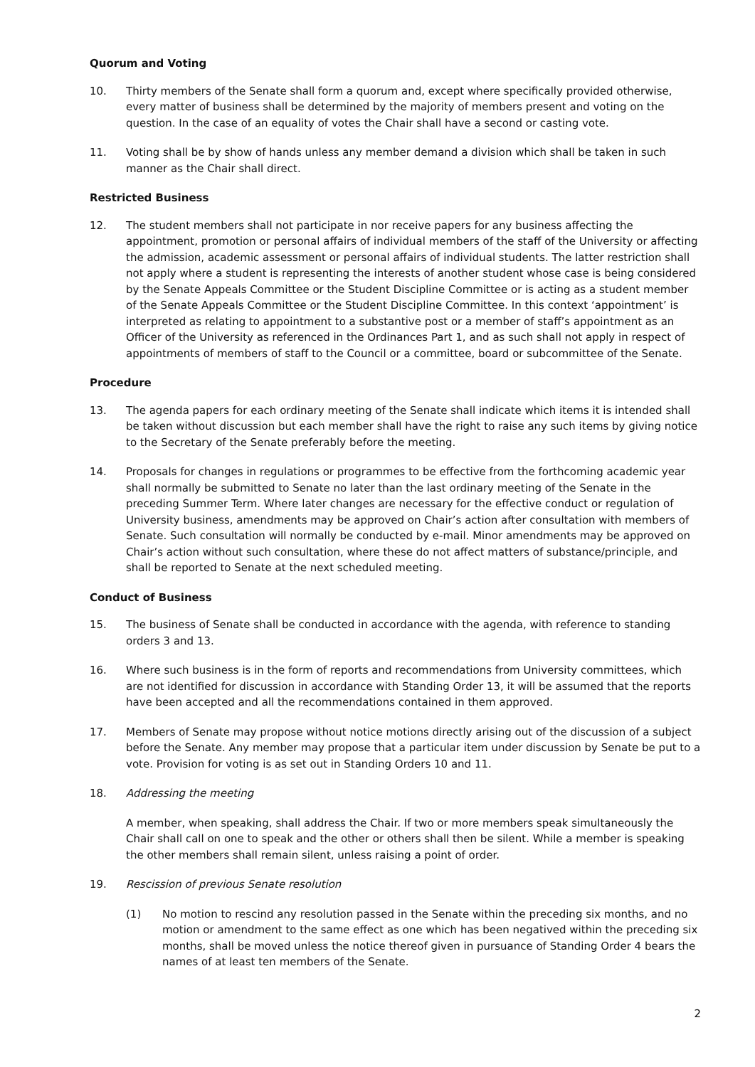Quorum and Voting
10. Thirty members of the Senate shall form a quorum and, except where specifically provided otherwise, every matter of business shall be determined by the majority of members present and voting on the question. In the case of an equality of votes the Chair shall have a second or casting vote.
11. Voting shall be by show of hands unless any member demand a division which shall be taken in such manner as the Chair shall direct.
Restricted Business
12. The student members shall not participate in nor receive papers for any business affecting the appointment, promotion or personal affairs of individual members of the staff of the University or affecting the admission, academic assessment or personal affairs of individual students. The latter restriction shall not apply where a student is representing the interests of another student whose case is being considered by the Senate Appeals Committee or the Student Discipline Committee or is acting as a student member of the Senate Appeals Committee or the Student Discipline Committee. In this context ‘appointment’ is interpreted as relating to appointment to a substantive post or a member of staff’s appointment as an Officer of the University as referenced in the Ordinances Part 1, and as such shall not apply in respect of appointments of members of staff to the Council or a committee, board or subcommittee of the Senate.
Procedure
13. The agenda papers for each ordinary meeting of the Senate shall indicate which items it is intended shall be taken without discussion but each member shall have the right to raise any such items by giving notice to the Secretary of the Senate preferably before the meeting.
14. Proposals for changes in regulations or programmes to be effective from the forthcoming academic year shall normally be submitted to Senate no later than the last ordinary meeting of the Senate in the preceding Summer Term. Where later changes are necessary for the effective conduct or regulation of University business, amendments may be approved on Chair’s action after consultation with members of Senate. Such consultation will normally be conducted by e-mail. Minor amendments may be approved on Chair’s action without such consultation, where these do not affect matters of substance/principle, and shall be reported to Senate at the next scheduled meeting.
Conduct of Business
15. The business of Senate shall be conducted in accordance with the agenda, with reference to standing orders 3 and 13.
16. Where such business is in the form of reports and recommendations from University committees, which are not identified for discussion in accordance with Standing Order 13, it will be assumed that the reports have been accepted and all the recommendations contained in them approved.
17. Members of Senate may propose without notice motions directly arising out of the discussion of a subject before the Senate. Any member may propose that a particular item under discussion by Senate be put to a vote. Provision for voting is as set out in Standing Orders 10 and 11.
18. Addressing the meeting
A member, when speaking, shall address the Chair. If two or more members speak simultaneously the Chair shall call on one to speak and the other or others shall then be silent. While a member is speaking the other members shall remain silent, unless raising a point of order.
19. Rescission of previous Senate resolution
(1) No motion to rescind any resolution passed in the Senate within the preceding six months, and no motion or amendment to the same effect as one which has been negatived within the preceding six months, shall be moved unless the notice thereof given in pursuance of Standing Order 4 bears the names of at least ten members of the Senate.
2